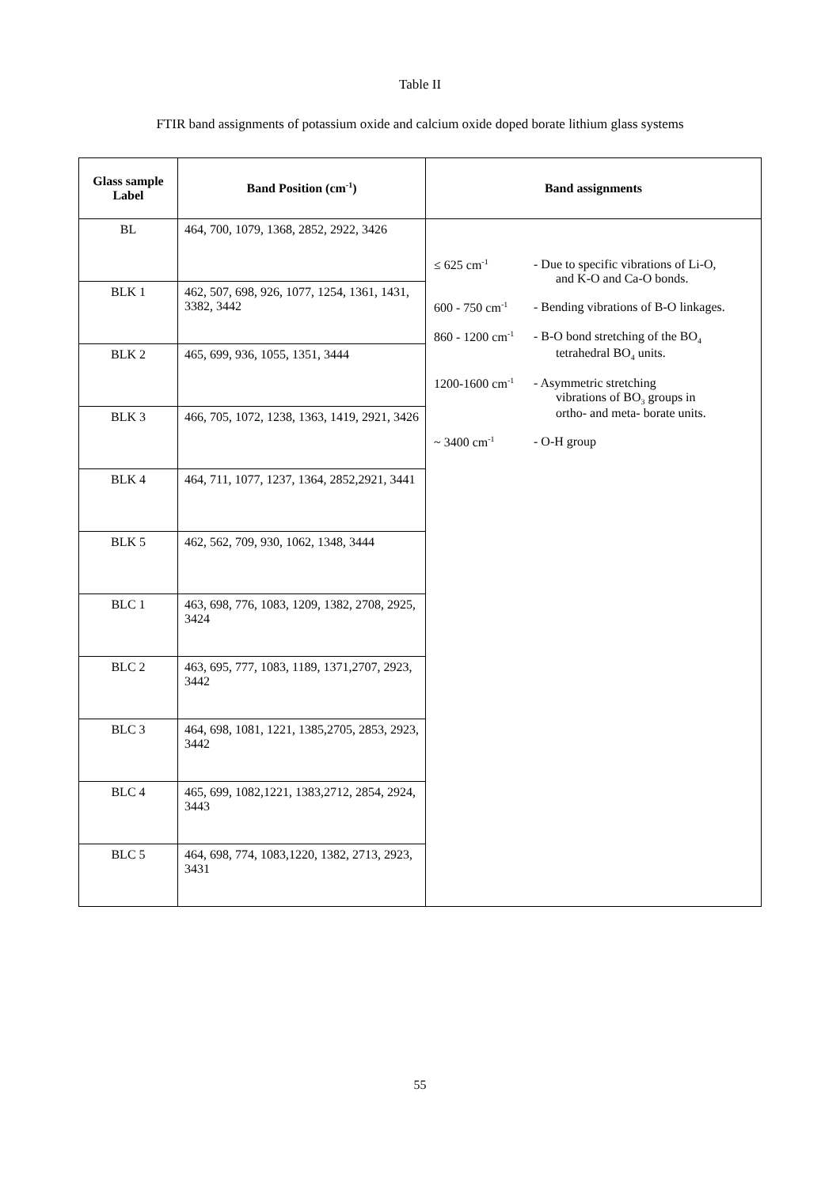Table II
FTIR band assignments of potassium oxide and calcium oxide doped borate lithium glass systems
| Glass sample Label | Band Position (cm<sup>-1</sup>) | Band assignments |
| --- | --- | --- |
| BL | 464, 700, 1079, 1368, 2852, 2922, 3426 | ≤ 625 cm<sup>-1</sup> - Due to specific vibrations of Li-O, and K-O and Ca-O bonds. 600 - 750 cm<sup>-1</sup> - Bending vibrations of B-O linkages. 860 - 1200 cm<sup>-1</sup> - B-O bond stretching of the BO<sub>4</sub> tetrahedral BO<sub>4</sub> units. 1200-1600 cm<sup>-1</sup> - Asymmetric stretching vibrations of BO<sub>3</sub> groups in ortho- and meta- borate units. ~ 3400 cm<sup>-1</sup> - O-H group |
| BLK 1 | 462, 507, 698, 926, 1077, 1254, 1361, 1431, 3382, 3442 | |
| BLK 2 | 465, 699, 936, 1055, 1351, 3444 | |
| BLK 3 | 466, 705, 1072, 1238, 1363, 1419, 2921, 3426 | |
| BLK 4 | 464, 711, 1077, 1237, 1364, 2852,2921, 3441 | |
| BLK 5 | 462, 562, 709, 930, 1062, 1348, 3444 | |
| BLC 1 | 463, 698, 776, 1083, 1209, 1382, 2708, 2925, 3424 | |
| BLC 2 | 463, 695, 777, 1083, 1189, 1371,2707, 2923, 3442 | |
| BLC 3 | 464, 698, 1081, 1221, 1385,2705, 2853, 2923, 3442 | |
| BLC 4 | 465, 699, 1082,1221, 1383,2712, 2854, 2924, 3443 | |
| BLC 5 | 464, 698, 774, 1083,1220, 1382, 2713, 2923, 3431 | |
55